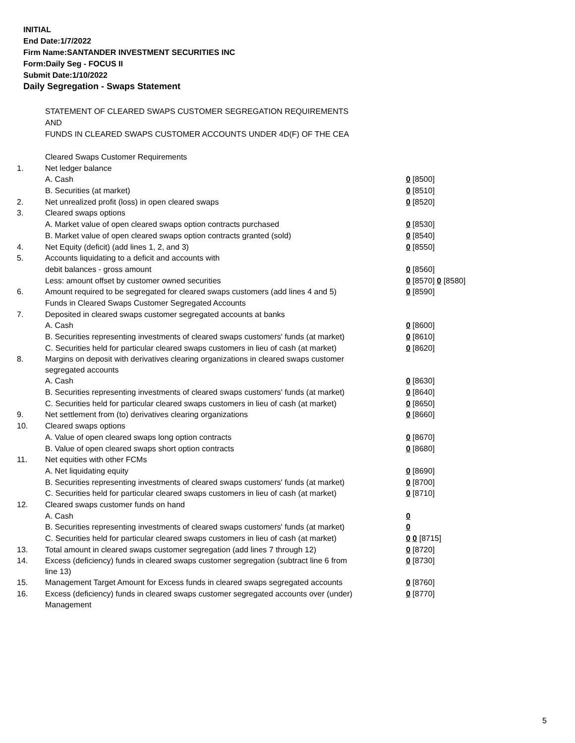INITIAL
End Date:1/7/2022
Firm Name:SANTANDER INVESTMENT SECURITIES INC
Form:Daily Seg - FOCUS II
Submit Date:1/10/2022
Daily Segregation - Swaps Statement
STATEMENT OF CLEARED SWAPS CUSTOMER SEGREGATION REQUIREMENTS
AND
FUNDS IN CLEARED SWAPS CUSTOMER ACCOUNTS UNDER 4D(F) OF THE CEA
| | Cleared Swaps Customer Requirements | |
| 1. | Net ledger balance | |
| | A. Cash | 0 [8500] |
| | B. Securities (at market) | 0 [8510] |
| 2. | Net unrealized profit (loss) in open cleared swaps | 0 [8520] |
| 3. | Cleared swaps options | |
| | A. Market value of open cleared swaps option contracts purchased | 0 [8530] |
| | B. Market value of open cleared swaps option contracts granted (sold) | 0 [8540] |
| 4. | Net Equity (deficit) (add lines 1, 2, and 3) | 0 [8550] |
| 5. | Accounts liquidating to a deficit and accounts with | |
| | debit balances - gross amount | 0 [8560] |
| | Less: amount offset by customer owned securities | 0 [8570] 0 [8580] |
| 6. | Amount required to be segregated for cleared swaps customers (add lines 4 and 5) | 0 [8590] |
| | Funds in Cleared Swaps Customer Segregated Accounts | |
| 7. | Deposited in cleared swaps customer segregated accounts at banks | |
| | A. Cash | 0 [8600] |
| | B. Securities representing investments of cleared swaps customers' funds (at market) | 0 [8610] |
| | C. Securities held for particular cleared swaps customers in lieu of cash (at market) | 0 [8620] |
| 8. | Margins on deposit with derivatives clearing organizations in cleared swaps customer segregated accounts | |
| | A. Cash | 0 [8630] |
| | B. Securities representing investments of cleared swaps customers' funds (at market) | 0 [8640] |
| | C. Securities held for particular cleared swaps customers in lieu of cash (at market) | 0 [8650] |
| 9. | Net settlement from (to) derivatives clearing organizations | 0 [8660] |
| 10. | Cleared swaps options | |
| | A. Value of open cleared swaps long option contracts | 0 [8670] |
| | B. Value of open cleared swaps short option contracts | 0 [8680] |
| 11. | Net equities with other FCMs | |
| | A. Net liquidating equity | 0 [8690] |
| | B. Securities representing investments of cleared swaps customers' funds (at market) | 0 [8700] |
| | C. Securities held for particular cleared swaps customers in lieu of cash (at market) | 0 [8710] |
| 12. | Cleared swaps customer funds on hand | |
| | A. Cash | 0 |
| | B. Securities representing investments of cleared swaps customers' funds (at market) | 0 |
| | C. Securities held for particular cleared swaps customers in lieu of cash (at market) | 0 0 [8715] |
| 13. | Total amount in cleared swaps customer segregation (add lines 7 through 12) | 0 [8720] |
| 14. | Excess (deficiency) funds in cleared swaps customer segregation (subtract line 6 from line 13) | 0 [8730] |
| 15. | Management Target Amount for Excess funds in cleared swaps segregated accounts | 0 [8760] |
| 16. | Excess (deficiency) funds in cleared swaps customer segregated accounts over (under) Management | 0 [8770] |
5